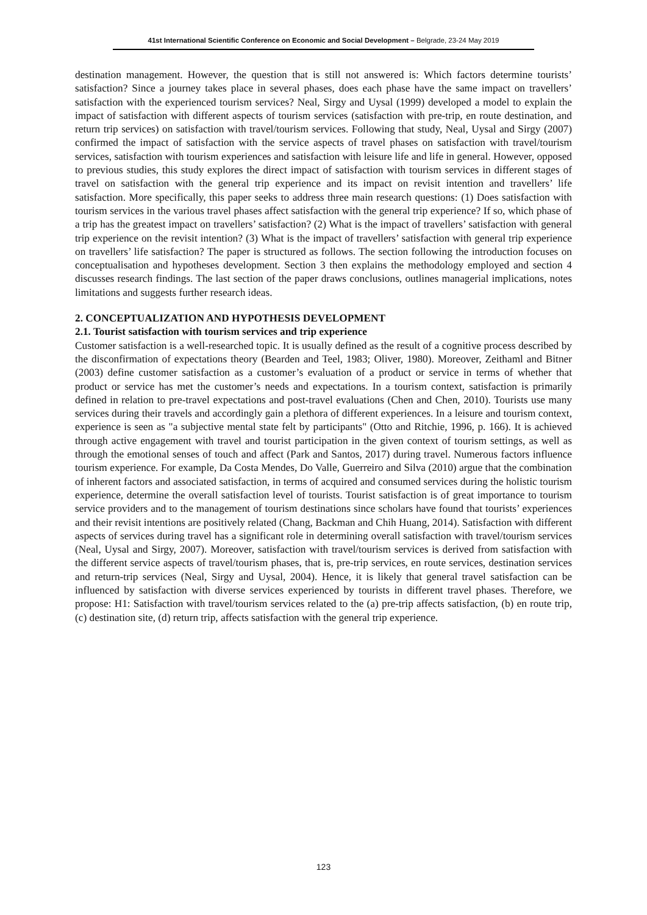41st International Scientific Conference on Economic and Social Development – Belgrade, 23-24 May 2019
destination management. However, the question that is still not answered is: Which factors determine tourists’ satisfaction? Since a journey takes place in several phases, does each phase have the same impact on travellers’ satisfaction with the experienced tourism services? Neal, Sirgy and Uysal (1999) developed a model to explain the impact of satisfaction with different aspects of tourism services (satisfaction with pre-trip, en route destination, and return trip services) on satisfaction with travel/tourism services. Following that study, Neal, Uysal and Sirgy (2007) confirmed the impact of satisfaction with the service aspects of travel phases on satisfaction with travel/tourism services, satisfaction with tourism experiences and satisfaction with leisure life and life in general. However, opposed to previous studies, this study explores the direct impact of satisfaction with tourism services in different stages of travel on satisfaction with the general trip experience and its impact on revisit intention and travellers’ life satisfaction. More specifically, this paper seeks to address three main research questions: (1) Does satisfaction with tourism services in the various travel phases affect satisfaction with the general trip experience? If so, which phase of a trip has the greatest impact on travellers’ satisfaction? (2) What is the impact of travellers’ satisfaction with general trip experience on the revisit intention? (3) What is the impact of travellers’ satisfaction with general trip experience on travellers’ life satisfaction? The paper is structured as follows. The section following the introduction focuses on conceptualisation and hypotheses development. Section 3 then explains the methodology employed and section 4 discusses research findings. The last section of the paper draws conclusions, outlines managerial implications, notes limitations and suggests further research ideas.
2. CONCEPTUALIZATION AND HYPOTHESIS DEVELOPMENT
2.1. Tourist satisfaction with tourism services and trip experience
Customer satisfaction is a well-researched topic. It is usually defined as the result of a cognitive process described by the disconfirmation of expectations theory (Bearden and Teel, 1983; Oliver, 1980). Moreover, Zeithaml and Bitner (2003) define customer satisfaction as a customer’s evaluation of a product or service in terms of whether that product or service has met the customer’s needs and expectations. In a tourism context, satisfaction is primarily defined in relation to pre-travel expectations and post-travel evaluations (Chen and Chen, 2010). Tourists use many services during their travels and accordingly gain a plethora of different experiences. In a leisure and tourism context, experience is seen as "a subjective mental state felt by participants" (Otto and Ritchie, 1996, p. 166). It is achieved through active engagement with travel and tourist participation in the given context of tourism settings, as well as through the emotional senses of touch and affect (Park and Santos, 2017) during travel. Numerous factors influence tourism experience. For example, Da Costa Mendes, Do Valle, Guerreiro and Silva (2010) argue that the combination of inherent factors and associated satisfaction, in terms of acquired and consumed services during the holistic tourism experience, determine the overall satisfaction level of tourists. Tourist satisfaction is of great importance to tourism service providers and to the management of tourism destinations since scholars have found that tourists’ experiences and their revisit intentions are positively related (Chang, Backman and Chih Huang, 2014). Satisfaction with different aspects of services during travel has a significant role in determining overall satisfaction with travel/tourism services (Neal, Uysal and Sirgy, 2007). Moreover, satisfaction with travel/tourism services is derived from satisfaction with the different service aspects of travel/tourism phases, that is, pre-trip services, en route services, destination services and return-trip services (Neal, Sirgy and Uysal, 2004). Hence, it is likely that general travel satisfaction can be influenced by satisfaction with diverse services experienced by tourists in different travel phases. Therefore, we propose: H1: Satisfaction with travel/tourism services related to the (a) pre-trip affects satisfaction, (b) en route trip, (c) destination site, (d) return trip, affects satisfaction with the general trip experience.
123